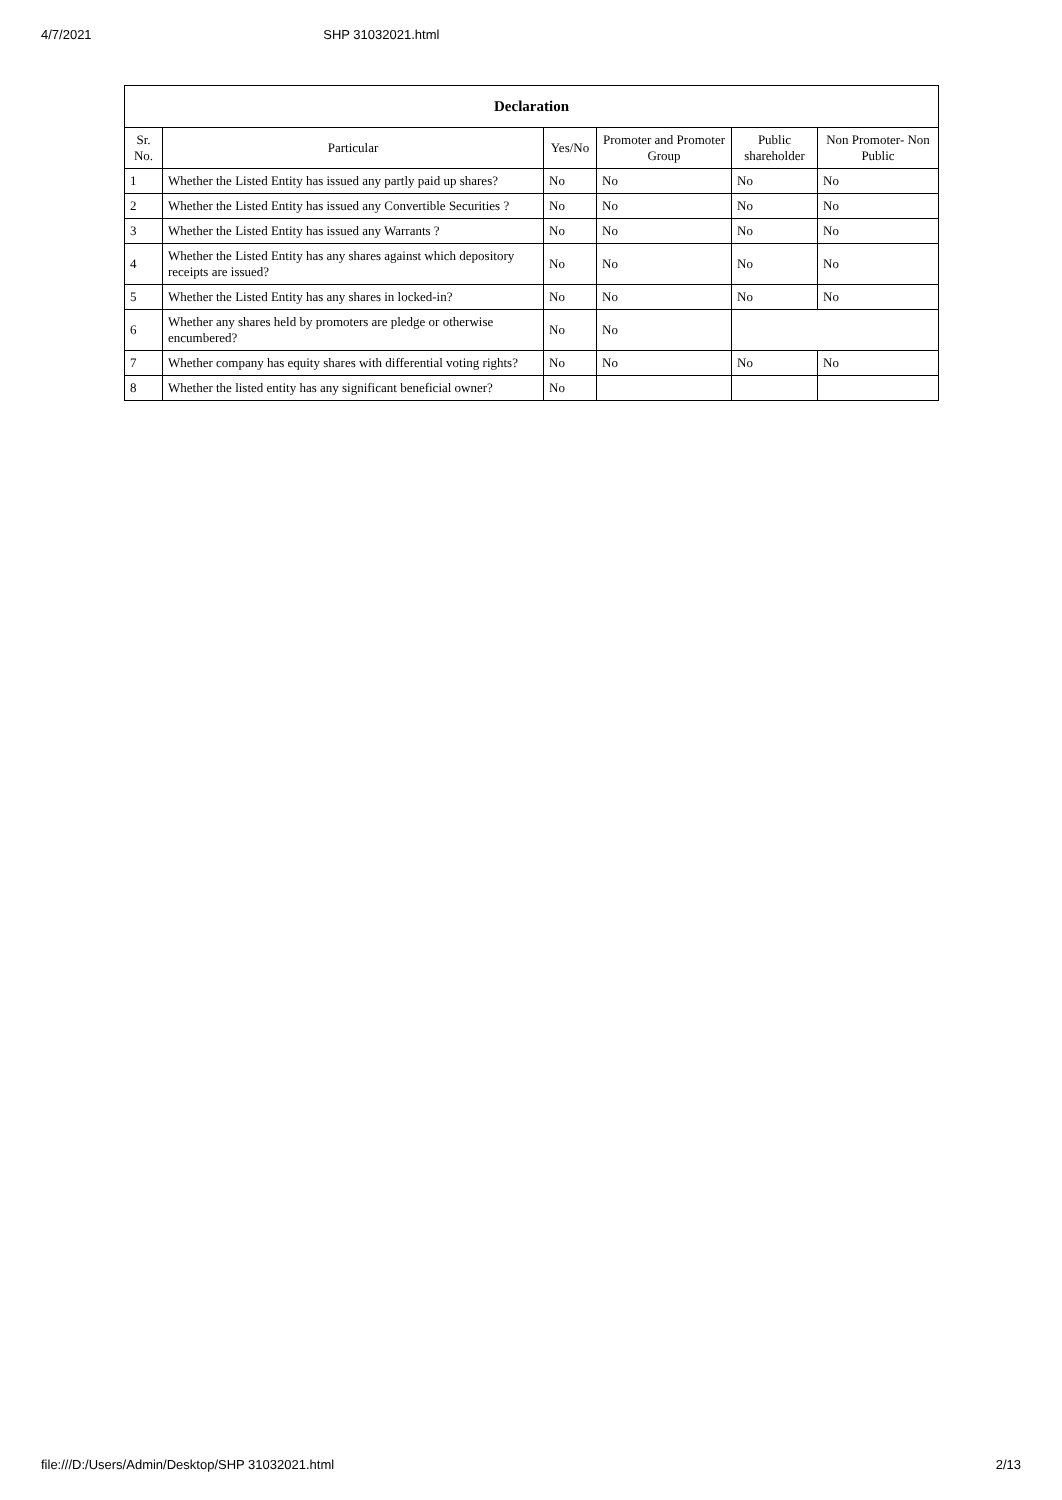4/7/2021 SHP 31032021.html
| Declaration | | | | | |
| --- | --- | --- | --- | --- | --- |
| Sr. No. | Particular | Yes/No | Promoter and Promoter Group | Public shareholder | Non Promoter- Non Public |
| 1 | Whether the Listed Entity has issued any partly paid up shares? | No | No | No | No |
| 2 | Whether the Listed Entity has issued any Convertible Securities ? | No | No | No | No |
| 3 | Whether the Listed Entity has issued any Warrants ? | No | No | No | No |
| 4 | Whether the Listed Entity has any shares against which depository receipts are issued? | No | No | No | No |
| 5 | Whether the Listed Entity has any shares in locked-in? | No | No | No | No |
| 6 | Whether any shares held by promoters are pledge or otherwise encumbered? | No | No | | |
| 7 | Whether company has equity shares with differential voting rights? | No | No | No | No |
| 8 | Whether the listed entity has any significant beneficial owner? | No | | | |
file:///D:/Users/Admin/Desktop/SHP 31032021.html 2/13